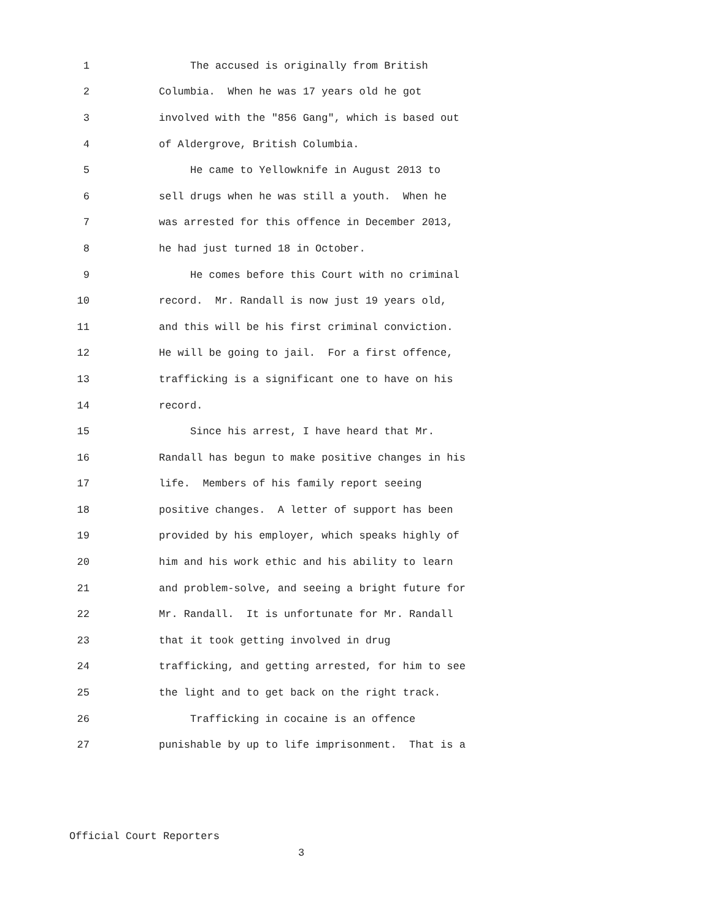1
The accused is originally from British
2
Columbia. When he was 17 years old he got
3
involved with the "856 Gang", which is based out
4
of Aldergrove, British Columbia.
5
He came to Yellowknife in August 2013 to
6
sell drugs when he was still a youth. When he
7
was arrested for this offence in December 2013,
8
he had just turned 18 in October.
9
He comes before this Court with no criminal
10
record. Mr. Randall is now just 19 years old,
11
and this will be his first criminal conviction.
12
He will be going to jail. For a first offence,
13
trafficking is a significant one to have on his
14
record.
15
Since his arrest, I have heard that Mr.
16
Randall has begun to make positive changes in his
17
life. Members of his family report seeing
18
positive changes. A letter of support has been
19
provided by his employer, which speaks highly of
20
him and his work ethic and his ability to learn
21
and problem-solve, and seeing a bright future for
22
Mr. Randall. It is unfortunate for Mr. Randall
23
that it took getting involved in drug
24
trafficking, and getting arrested, for him to see
25
the light and to get back on the right track.
26
Trafficking in cocaine is an offence
27
punishable by up to life imprisonment. That is a
Official Court Reporters
3